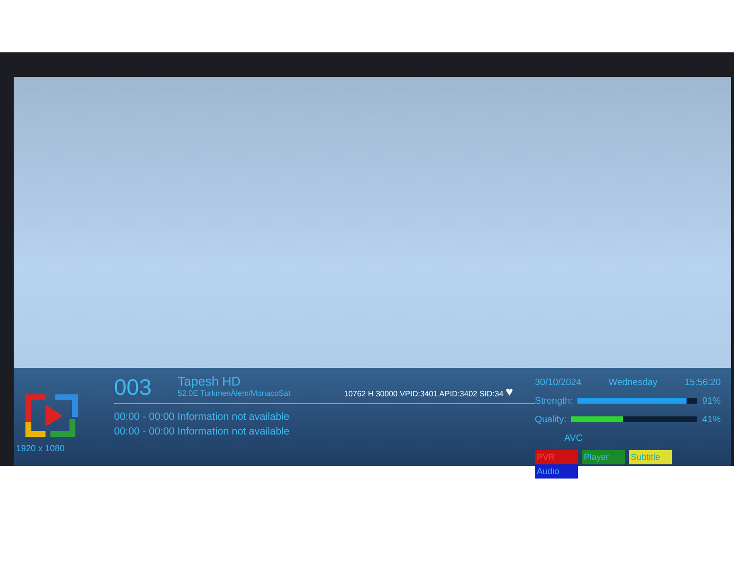1920 x 1080
003 Tapesh HD 52.0E TurkmenÄlem/MonacoSat ♥
10762 H 30000 VPID:3401 APID:3402 SID:34
00:00 - 00:00 Information not available
00:00 - 00:00 Information not available
30/10/2024 Wednesday 15:56:20
Strength: 91%
Quality: 41%
AVC
PVR Player Subtitle Audio